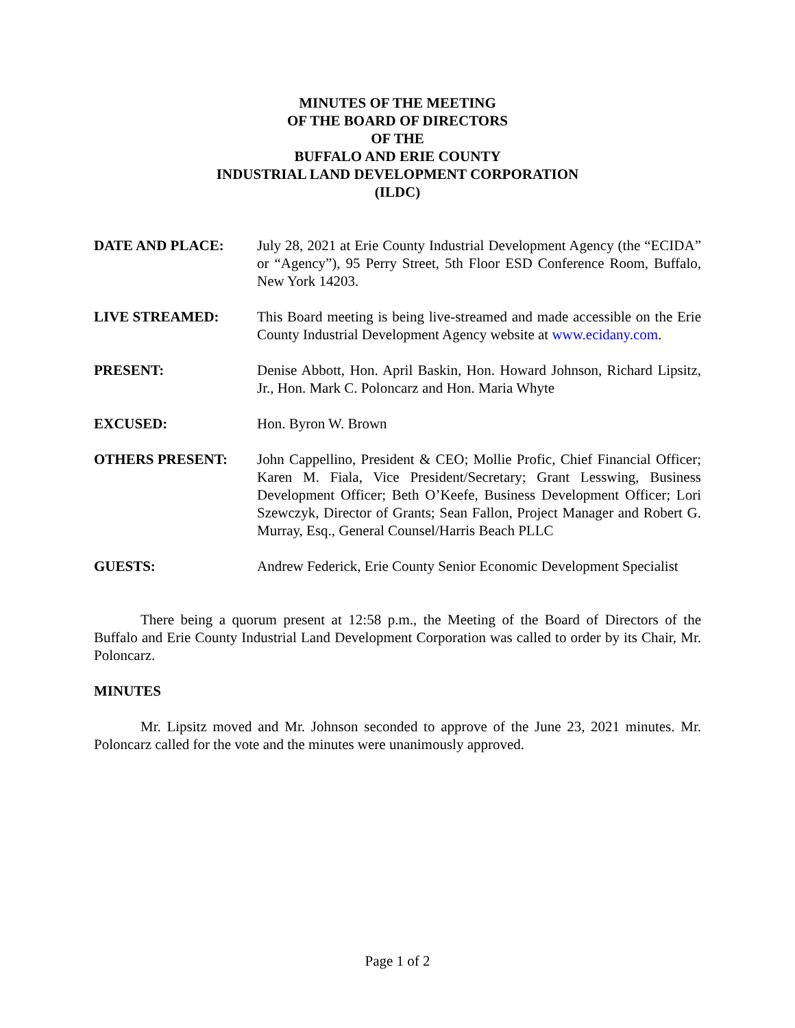MINUTES OF THE MEETING
OF THE BOARD OF DIRECTORS
OF THE
BUFFALO AND ERIE COUNTY
INDUSTRIAL LAND DEVELOPMENT CORPORATION
(ILDC)
DATE AND PLACE: July 28, 2021 at Erie County Industrial Development Agency (the “ECIDA” or “Agency”), 95 Perry Street, 5th Floor ESD Conference Room, Buffalo, New York 14203.
LIVE STREAMED: This Board meeting is being live-streamed and made accessible on the Erie County Industrial Development Agency website at www.ecidany.com.
PRESENT: Denise Abbott, Hon. April Baskin, Hon. Howard Johnson, Richard Lipsitz, Jr., Hon. Mark C. Poloncarz and Hon. Maria Whyte
EXCUSED: Hon. Byron W. Brown
OTHERS PRESENT: John Cappellino, President & CEO; Mollie Profic, Chief Financial Officer; Karen M. Fiala, Vice President/Secretary; Grant Lesswing, Business Development Officer; Beth O’Keefe, Business Development Officer; Lori Szewczyk, Director of Grants; Sean Fallon, Project Manager and Robert G. Murray, Esq., General Counsel/Harris Beach PLLC
GUESTS: Andrew Federick, Erie County Senior Economic Development Specialist
There being a quorum present at 12:58 p.m., the Meeting of the Board of Directors of the Buffalo and Erie County Industrial Land Development Corporation was called to order by its Chair, Mr. Poloncarz.
MINUTES
Mr. Lipsitz moved and Mr. Johnson seconded to approve of the June 23, 2021 minutes. Mr. Poloncarz called for the vote and the minutes were unanimously approved.
Page 1 of 2